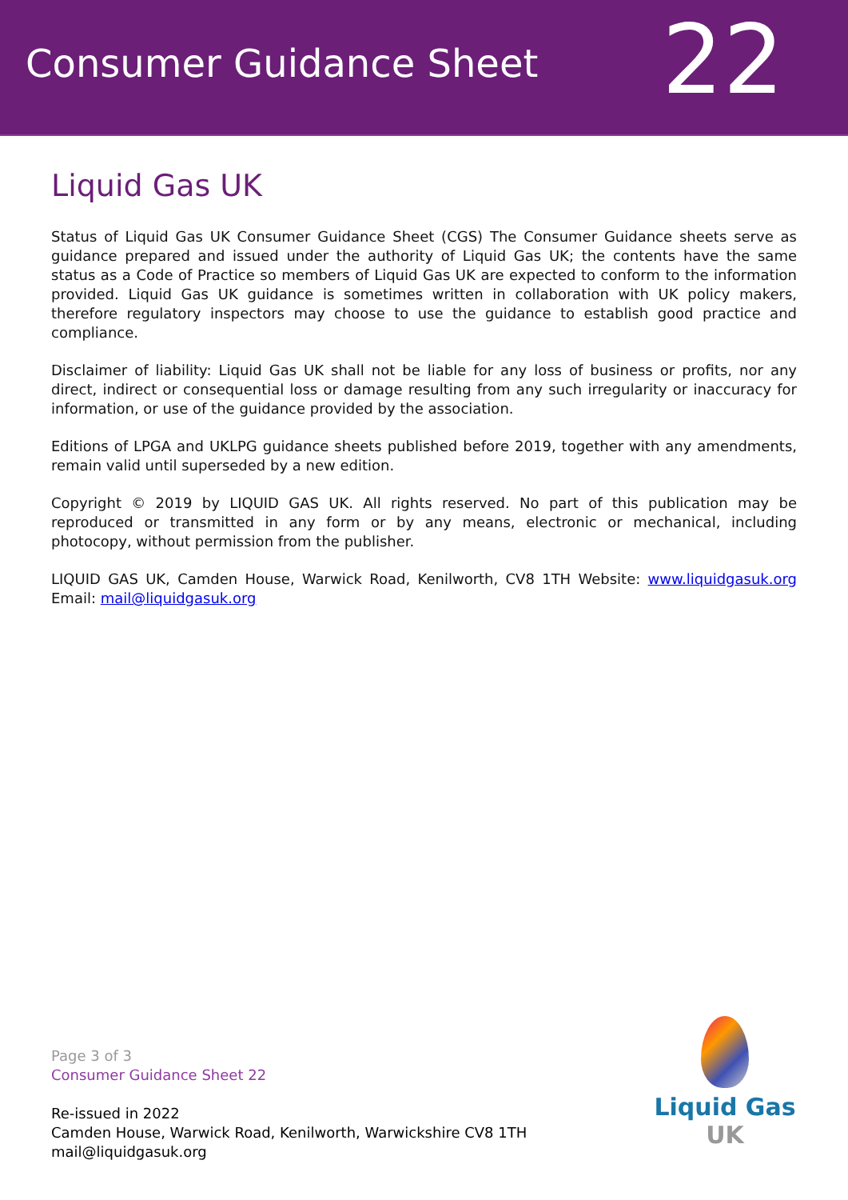Consumer Guidance Sheet
22
Liquid Gas UK
Status of Liquid Gas UK Consumer Guidance Sheet (CGS) The Consumer Guidance sheets serve as guidance prepared and issued under the authority of Liquid Gas UK; the contents have the same status as a Code of Practice so members of Liquid Gas UK are expected to conform to the information provided. Liquid Gas UK guidance is sometimes written in collaboration with UK policy makers, therefore regulatory inspectors may choose to use the guidance to establish good practice and compliance.
Disclaimer of liability: Liquid Gas UK shall not be liable for any loss of business or profits, nor any direct, indirect or consequential loss or damage resulting from any such irregularity or inaccuracy for information, or use of the guidance provided by the association.
Editions of LPGA and UKLPG guidance sheets published before 2019, together with any amendments, remain valid until superseded by a new edition.
Copyright © 2019 by LIQUID GAS UK. All rights reserved. No part of this publication may be reproduced or transmitted in any form or by any means, electronic or mechanical, including photocopy, without permission from the publisher.
LIQUID GAS UK, Camden House, Warwick Road, Kenilworth, CV8 1TH Website: www.liquidgasuk.org Email: mail@liquidgasuk.org
Page 3 of 3
Consumer Guidance Sheet 22
Re-issued in 2022
Camden House, Warwick Road, Kenilworth, Warwickshire CV8 1TH
mail@liquidgasuk.org
Liquid Gas UK